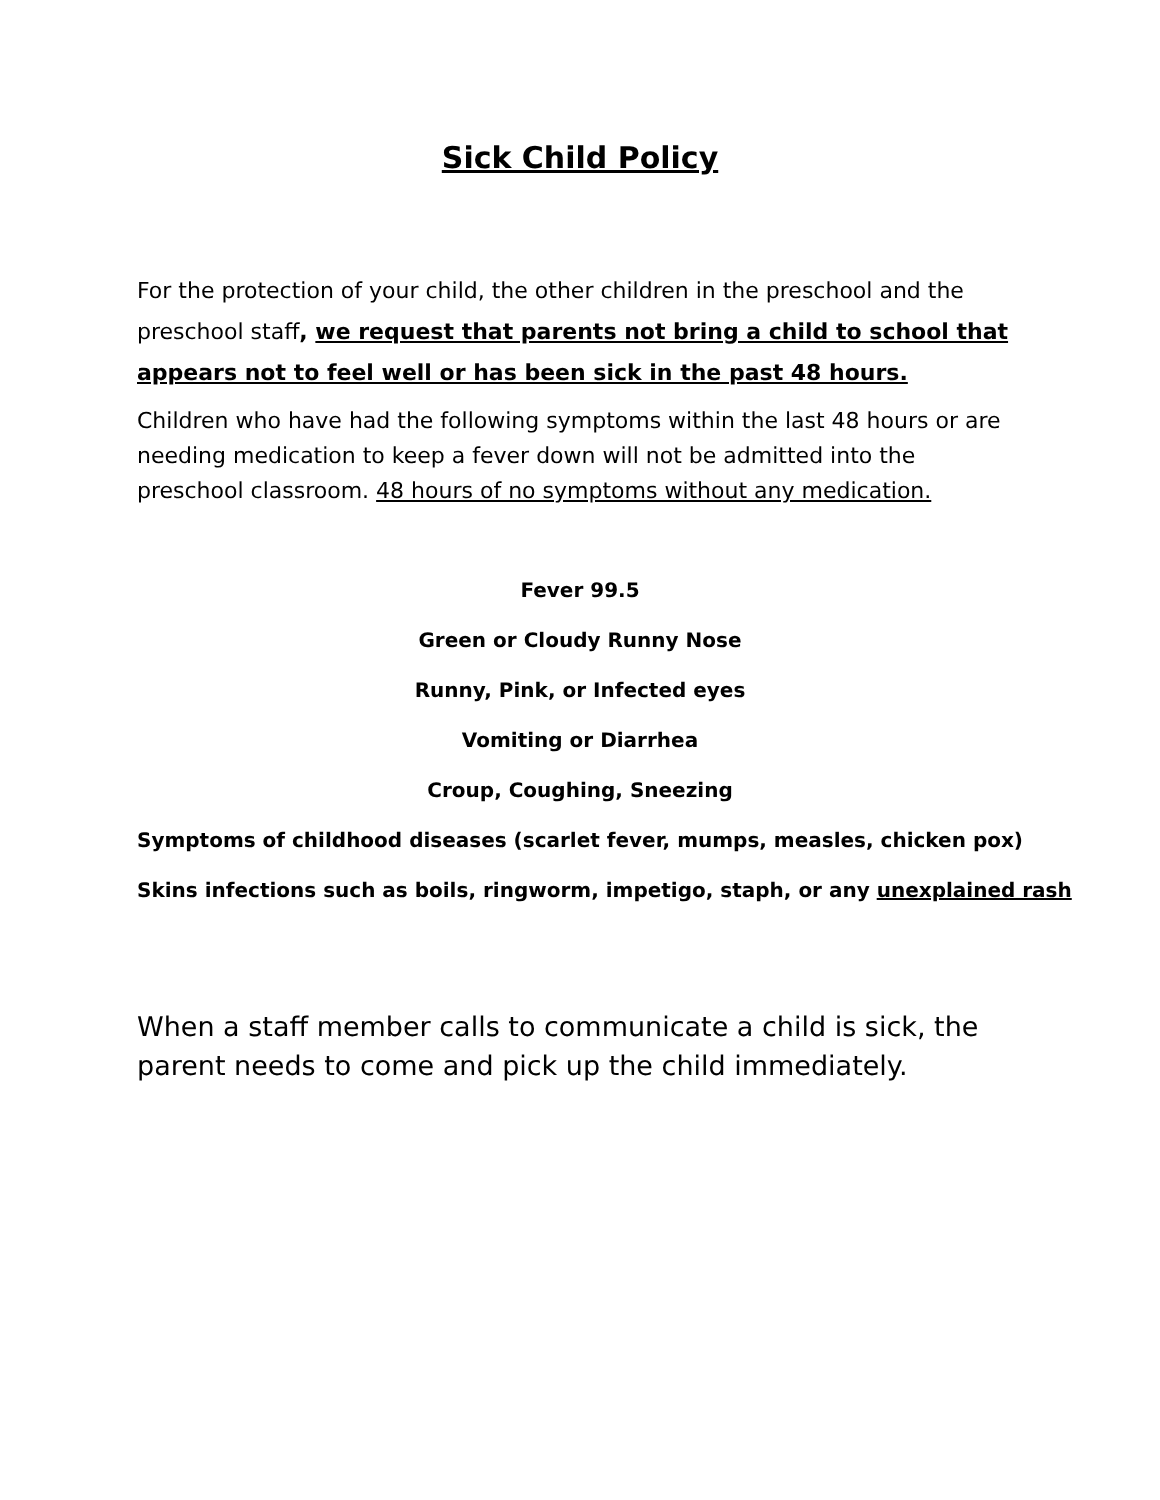Sick Child Policy
For the protection of your child, the other children in the preschool and the preschool staff, we request that parents not bring a child to school that appears not to feel well or has been sick in the past 48 hours.
Children who have had the following symptoms within the last 48 hours or are needing medication to keep a fever down will not be admitted into the preschool classroom. 48 hours of no symptoms without any medication.
Fever 99.5
Green or Cloudy Runny Nose
Runny, Pink, or Infected eyes
Vomiting or Diarrhea
Croup, Coughing, Sneezing
Symptoms of childhood diseases (scarlet fever, mumps, measles, chicken pox)
Skins infections such as boils, ringworm, impetigo, staph, or any unexplained rash
When a staff member calls to communicate a child is sick, the parent needs to come and pick up the child immediately.